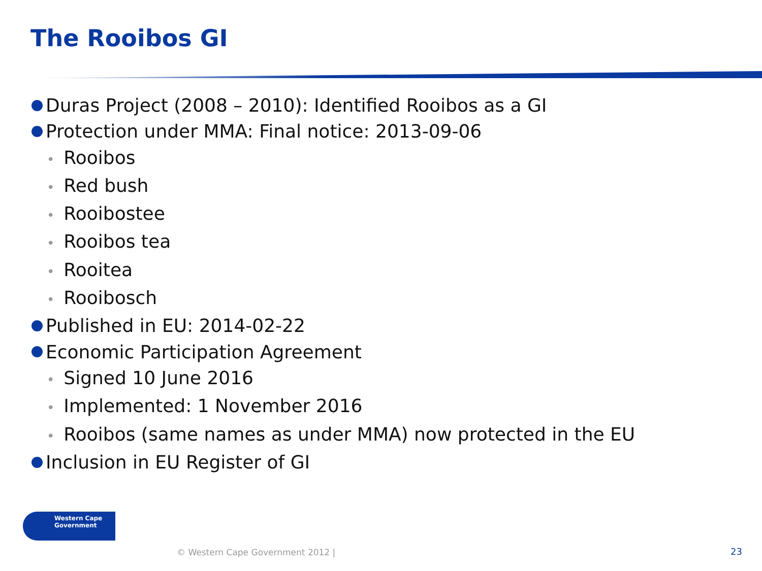The Rooibos GI
Duras Project (2008 – 2010): Identified Rooibos as a GI
Protection under MMA: Final notice: 2013-09-06
• Rooibos
• Red bush
• Rooibostee
• Rooibos tea
• Rooitea
• Rooibosch
Published in EU: 2014-02-22
Economic Participation Agreement
• Signed 10 June 2016
• Implemented: 1 November 2016
• Rooibos (same names as under MMA) now protected in the EU
Inclusion in EU Register of GI
Western Cape
Government
© Western Cape Government 2012 |
23